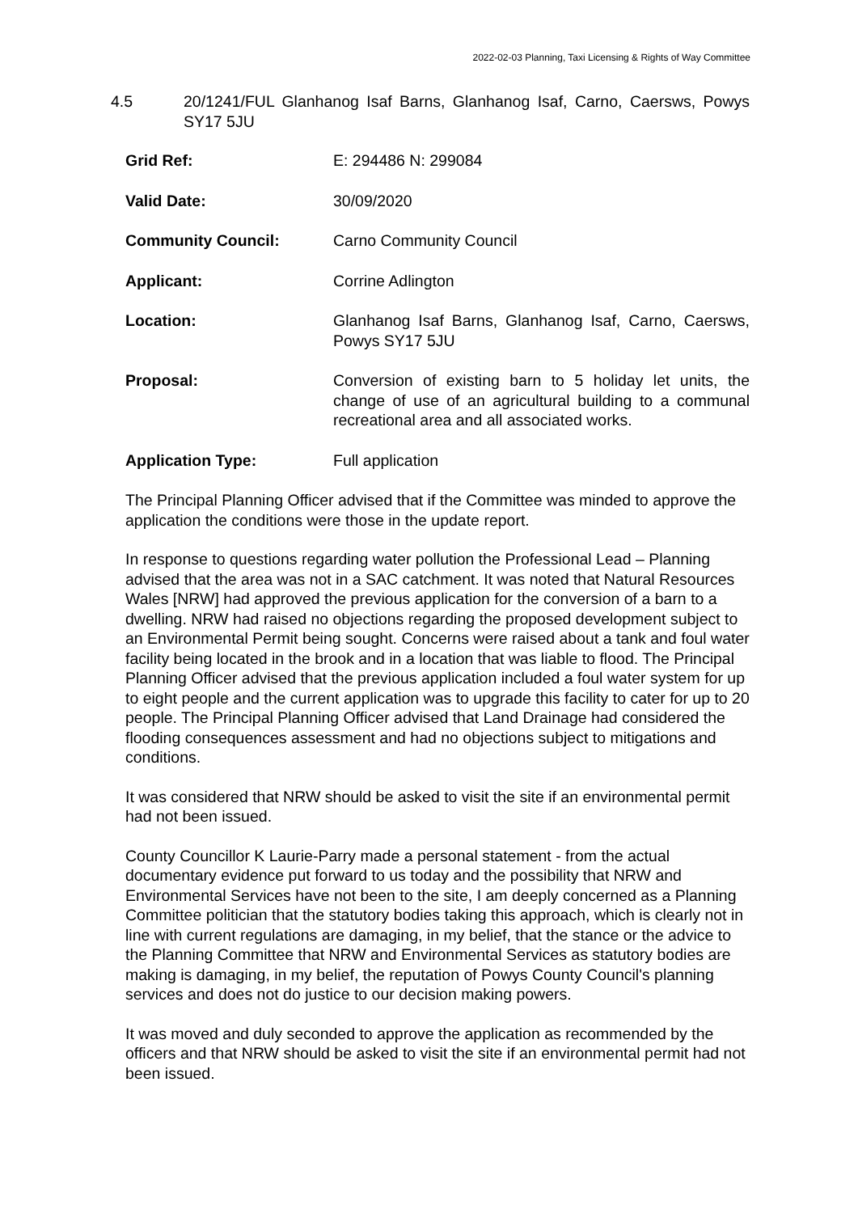2022-02-03 Planning, Taxi Licensing & Rights of Way Committee
4.5 20/1241/FUL Glanhanog Isaf Barns, Glanhanog Isaf, Carno, Caersws, Powys SY17 5JU
Grid Ref: E: 294486 N: 299084
Valid Date: 30/09/2020
Community Council: Carno Community Council
Applicant: Corrine Adlington
Location: Glanhanog Isaf Barns, Glanhanog Isaf, Carno, Caersws, Powys SY17 5JU
Proposal: Conversion of existing barn to 5 holiday let units, the change of use of an agricultural building to a communal recreational area and all associated works.
Application Type: Full application
The Principal Planning Officer advised that if the Committee was minded to approve the application the conditions were those in the update report.
In response to questions regarding water pollution the Professional Lead – Planning advised that the area was not in a SAC catchment. It was noted that Natural Resources Wales [NRW] had approved the previous application for the conversion of a barn to a dwelling. NRW had raised no objections regarding the proposed development subject to an Environmental Permit being sought. Concerns were raised about a tank and foul water facility being located in the brook and in a location that was liable to flood. The Principal Planning Officer advised that the previous application included a foul water system for up to eight people and the current application was to upgrade this facility to cater for up to 20 people. The Principal Planning Officer advised that Land Drainage had considered the flooding consequences assessment and had no objections subject to mitigations and conditions.
It was considered that NRW should be asked to visit the site if an environmental permit had not been issued.
County Councillor K Laurie-Parry made a personal statement - from the actual documentary evidence put forward to us today and the possibility that NRW and Environmental Services have not been to the site, I am deeply concerned as a Planning Committee politician that the statutory bodies taking this approach, which is clearly not in line with current regulations are damaging, in my belief, that the stance or the advice to the Planning Committee that NRW and Environmental Services as statutory bodies are making is damaging, in my belief, the reputation of Powys County Council's planning services and does not do justice to our decision making powers.
It was moved and duly seconded to approve the application as recommended by the officers and that NRW should be asked to visit the site if an environmental permit had not been issued.